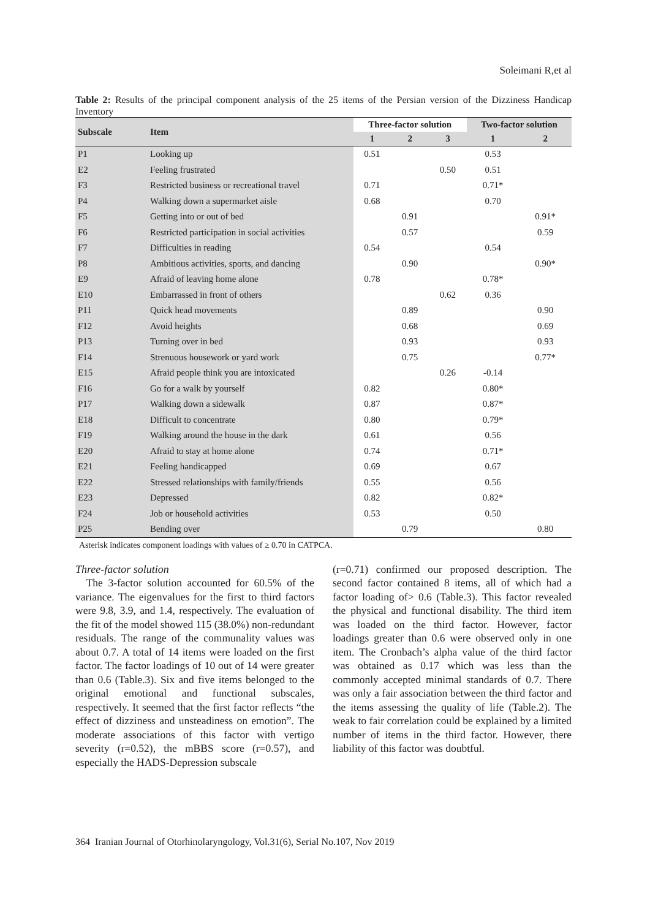Soleimani R,et al
Table 2: Results of the principal component analysis of the 25 items of the Persian version of the Dizziness Handicap Inventory
| Subscale | Item | Three-factor solution | | | Two-factor solution | |
| --- | --- | --- | --- | --- | --- | --- |
| | | 1 | 2 | 3 | 1 | 2 |
| P1 | Looking up | 0.51 | | | 0.53 | |
| E2 | Feeling frustrated | | | 0.50 | 0.51 | |
| F3 | Restricted business or recreational travel | 0.71 | | | 0.71* | |
| P4 | Walking down a supermarket aisle | 0.68 | | | 0.70 | |
| F5 | Getting into or out of bed | | 0.91 | | | 0.91* |
| F6 | Restricted participation in social activities | | 0.57 | | | 0.59 |
| F7 | Difficulties in reading | 0.54 | | | 0.54 | |
| P8 | Ambitious activities, sports, and dancing | | 0.90 | | | 0.90* |
| E9 | Afraid of leaving home alone | 0.78 | | | 0.78* | |
| E10 | Embarrassed in front of others | | | 0.62 | 0.36 | |
| P11 | Quick head movements | | 0.89 | | | 0.90 |
| F12 | Avoid heights | | 0.68 | | | 0.69 |
| P13 | Turning over in bed | | 0.93 | | | 0.93 |
| F14 | Strenuous housework or yard work | | 0.75 | | | 0.77* |
| E15 | Afraid people think you are intoxicated | | | 0.26 | -0.14 | |
| F16 | Go for a walk by yourself | 0.82 | | | 0.80* | |
| P17 | Walking down a sidewalk | 0.87 | | | 0.87* | |
| E18 | Difficult to concentrate | 0.80 | | | 0.79* | |
| F19 | Walking around the house in the dark | 0.61 | | | 0.56 | |
| E20 | Afraid to stay at home alone | 0.74 | | | 0.71* | |
| E21 | Feeling handicapped | 0.69 | | | 0.67 | |
| E22 | Stressed relationships with family/friends | 0.55 | | | 0.56 | |
| E23 | Depressed | 0.82 | | | 0.82* | |
| F24 | Job or household activities | 0.53 | | | 0.50 | |
| P25 | Bending over | | 0.79 | | | 0.80 |
Asterisk indicates component loadings with values of ≥ 0.70 in CATPCA.
Three-factor solution
The 3-factor solution accounted for 60.5% of the variance. The eigenvalues for the first to third factors were 9.8, 3.9, and 1.4, respectively. The evaluation of the fit of the model showed 115 (38.0%) non-redundant residuals. The range of the communality values was about 0.7. A total of 14 items were loaded on the first factor. The factor loadings of 10 out of 14 were greater than 0.6 (Table.3). Six and five items belonged to the original emotional and functional subscales, respectively. It seemed that the first factor reflects “the effect of dizziness and unsteadiness on emotion”. The moderate associations of this factor with vertigo severity (r=0.52), the mBBS score (r=0.57), and especially the HADS-Depression subscale
(r=0.71) confirmed our proposed description. The second factor contained 8 items, all of which had a factor loading of> 0.6 (Table.3). This factor revealed the physical and functional disability. The third item was loaded on the third factor. However, factor loadings greater than 0.6 were observed only in one item. The Cronbach’s alpha value of the third factor was obtained as 0.17 which was less than the commonly accepted minimal standards of 0.7. There was only a fair association between the third factor and the items assessing the quality of life (Table.2). The weak to fair correlation could be explained by a limited number of items in the third factor. However, there liability of this factor was doubtful.
364 Iranian Journal of Otorhinolaryngology, Vol.31(6), Serial No.107, Nov 2019